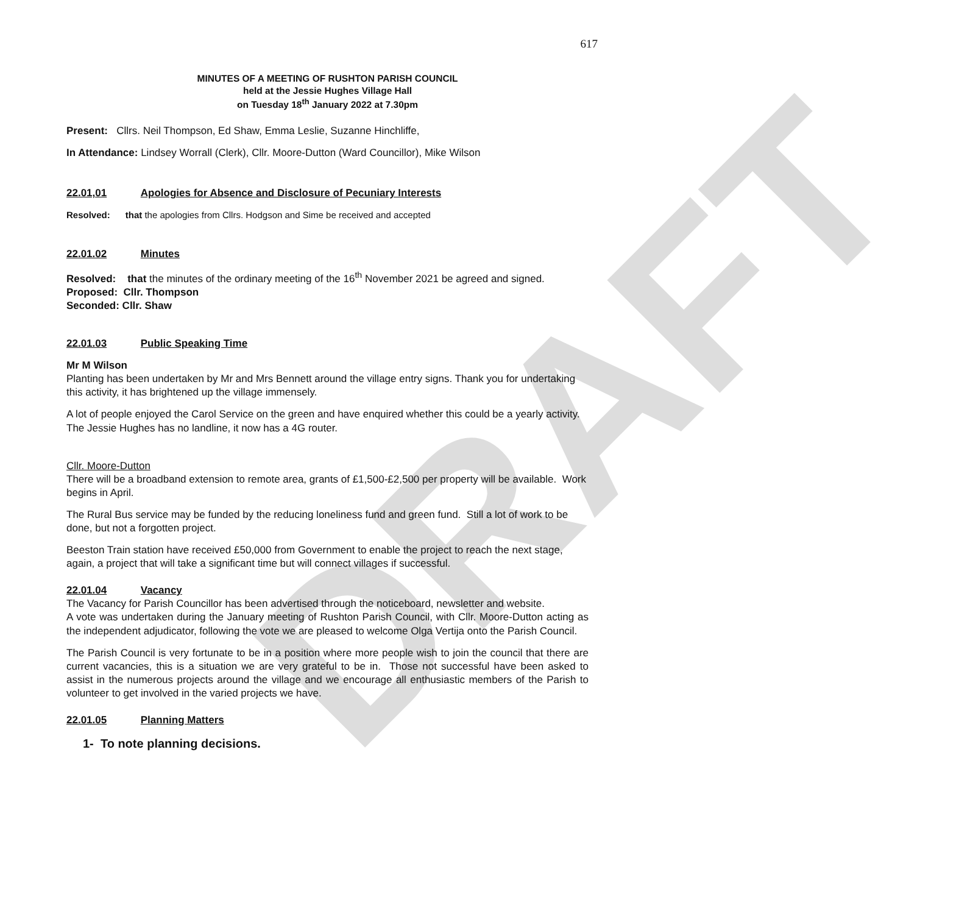DRAFT
617
MINUTES OF A MEETING OF RUSHTON PARISH COUNCIL
held at the Jessie Hughes Village Hall
on Tuesday 18<sup>th</sup> January 2022 at 7.30pm
Present: Cllrs. Neil Thompson, Ed Shaw, Emma Leslie, Suzanne Hinchliffe,
In Attendance: Lindsey Worrall (Clerk), Cllr. Moore-Dutton (Ward Councillor), Mike Wilson
22.01,01 Apologies for Absence and Disclosure of Pecuniary Interests
Resolved: that the apologies from Cllrs. Hodgson and Sime be received and accepted
22.01.02 Minutes
Resolved: that the minutes of the ordinary meeting of the 16<sup>th</sup> November 2021 be agreed and signed.
Proposed: Cllr. Thompson
Seconded: Cllr. Shaw
22.01.03 Public Speaking Time
Mr M Wilson
Planting has been undertaken by Mr and Mrs Bennett around the village entry signs. Thank you for undertaking this activity, it has brightened up the village immensely.
A lot of people enjoyed the Carol Service on the green and have enquired whether this could be a yearly activity.
The Jessie Hughes has no landline, it now has a 4G router.
Cllr. Moore-Dutton
There will be a broadband extension to remote area, grants of £1,500-£2,500 per property will be available. Work begins in April.
The Rural Bus service may be funded by the reducing loneliness fund and green fund. Still a lot of work to be done, but not a forgotten project.
Beeston Train station have received £50,000 from Government to enable the project to reach the next stage, again, a project that will take a significant time but will connect villages if successful.
22.01.04 Vacancy
The Vacancy for Parish Councillor has been advertised through the noticeboard, newsletter and website.
A vote was undertaken during the January meeting of Rushton Parish Council, with Cllr. Moore-Dutton acting as the independent adjudicator, following the vote we are pleased to welcome Olga Vertija onto the Parish Council.
The Parish Council is very fortunate to be in a position where more people wish to join the council that there are current vacancies, this is a situation we are very grateful to be in. Those not successful have been asked to assist in the numerous projects around the village and we encourage all enthusiastic members of the Parish to volunteer to get involved in the varied projects we have.
22.01.05 Planning Matters
1- To note planning decisions.